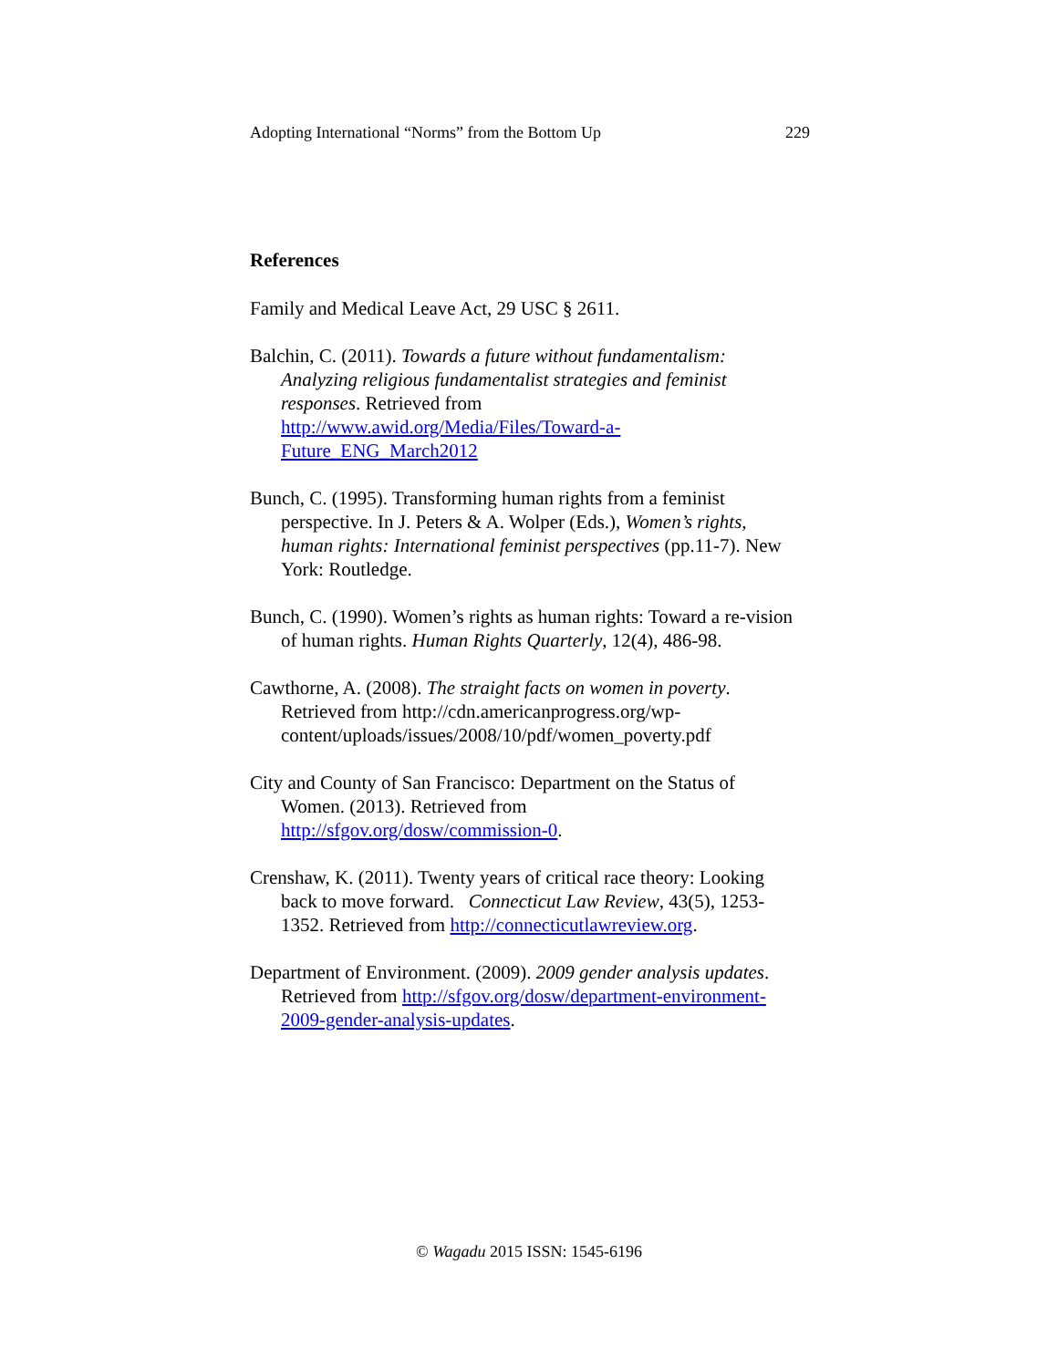Adopting International “Norms” from the Bottom Up 229
References
Family and Medical Leave Act, 29 USC § 2611.
Balchin, C. (2011). Towards a future without fundamentalism: Analyzing religious fundamentalist strategies and feminist responses. Retrieved from http://www.awid.org/Media/Files/Toward-a-Future_ENG_March2012
Bunch, C. (1995). Transforming human rights from a feminist perspective. In J. Peters & A. Wolper (Eds.), Women’s rights, human rights: International feminist perspectives (pp.11-7). New York: Routledge.
Bunch, C. (1990). Women’s rights as human rights: Toward a re-vision of human rights. Human Rights Quarterly, 12(4), 486-98.
Cawthorne, A. (2008). The straight facts on women in poverty. Retrieved from http://cdn.americanprogress.org/wp-content/uploads/issues/2008/10/pdf/women_poverty.pdf
City and County of San Francisco: Department on the Status of Women. (2013). Retrieved from http://sfgov.org/dosw/commission-0.
Crenshaw, K. (2011). Twenty years of critical race theory: Looking back to move forward. Connecticut Law Review, 43(5), 1253-1352. Retrieved from http://connecticutlawreview.org.
Department of Environment. (2009). 2009 gender analysis updates. Retrieved from http://sfgov.org/dosw/department-environment-2009-gender-analysis-updates.
© Wagadu 2015 ISSN: 1545-6196